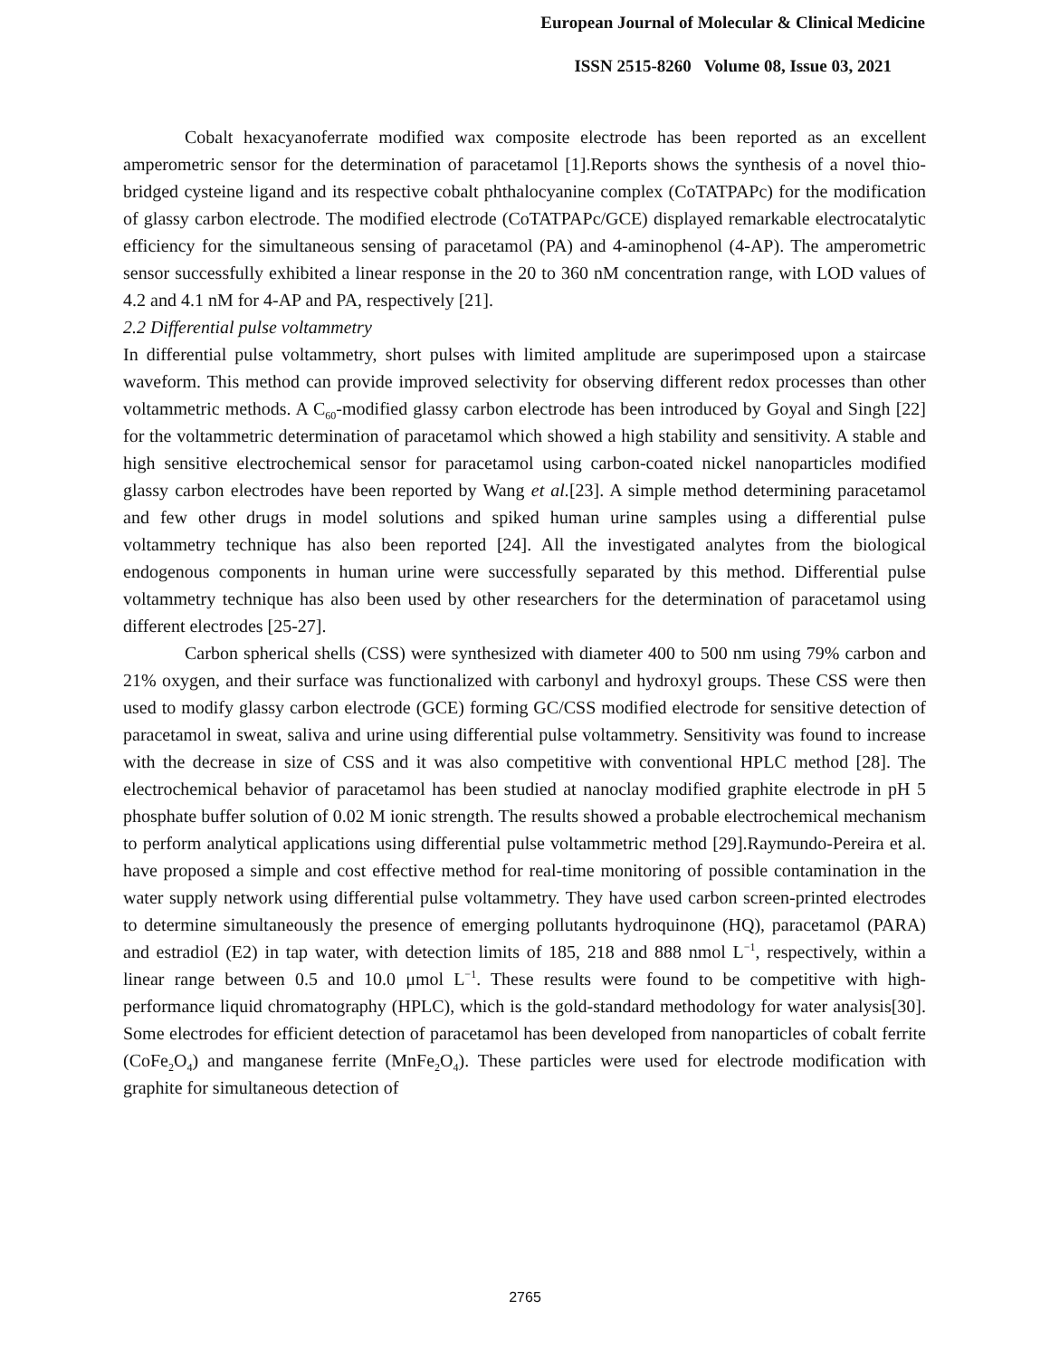European Journal of Molecular & Clinical Medicine
ISSN 2515-8260 Volume 08, Issue 03, 2021
Cobalt hexacyanoferrate modified wax composite electrode has been reported as an excellent amperometric sensor for the determination of paracetamol [1].Reports shows the synthesis of a novel thio-bridged cysteine ligand and its respective cobalt phthalocyanine complex (CoTATPAPc) for the modification of glassy carbon electrode. The modified electrode (CoTATPAPc/GCE) displayed remarkable electrocatalytic efficiency for the simultaneous sensing of paracetamol (PA) and 4-aminophenol (4-AP). The amperometric sensor successfully exhibited a linear response in the 20 to 360 nM concentration range, with LOD values of 4.2 and 4.1 nM for 4-AP and PA, respectively [21].
2.2 Differential pulse voltammetry
In differential pulse voltammetry, short pulses with limited amplitude are superimposed upon a staircase waveform. This method can provide improved selectivity for observing different redox processes than other voltammetric methods. A C<sub>60</sub>-modified glassy carbon electrode has been introduced by Goyal and Singh [22] for the voltammetric determination of paracetamol which showed a high stability and sensitivity. A stable and high sensitive electrochemical sensor for paracetamol using carbon-coated nickel nanoparticles modified glassy carbon electrodes have been reported by Wang et al.[23]. A simple method determining paracetamol and few other drugs in model solutions and spiked human urine samples using a differential pulse voltammetry technique has also been reported [24]. All the investigated analytes from the biological endogenous components in human urine were successfully separated by this method. Differential pulse voltammetry technique has also been used by other researchers for the determination of paracetamol using different electrodes [25-27].
Carbon spherical shells (CSS) were synthesized with diameter 400 to 500 nm using 79% carbon and 21% oxygen, and their surface was functionalized with carbonyl and hydroxyl groups. These CSS were then used to modify glassy carbon electrode (GCE) forming GC/CSS modified electrode for sensitive detection of paracetamol in sweat, saliva and urine using differential pulse voltammetry. Sensitivity was found to increase with the decrease in size of CSS and it was also competitive with conventional HPLC method [28]. The electrochemical behavior of paracetamol has been studied at nanoclay modified graphite electrode in pH 5 phosphate buffer solution of 0.02 M ionic strength. The results showed a probable electrochemical mechanism to perform analytical applications using differential pulse voltammetric method [29].Raymundo-Pereira et al. have proposed a simple and cost effective method for real-time monitoring of possible contamination in the water supply network using differential pulse voltammetry. They have used carbon screen-printed electrodes to determine simultaneously the presence of emerging pollutants hydroquinone (HQ), paracetamol (PARA) and estradiol (E2) in tap water, with detection limits of 185, 218 and 888 nmol L<sup>−1</sup>, respectively, within a linear range between 0.5 and 10.0 μmol L<sup>−1</sup>. These results were found to be competitive with high-performance liquid chromatography (HPLC), which is the gold-standard methodology for water analysis[30]. Some electrodes for efficient detection of paracetamol has been developed from nanoparticles of cobalt ferrite (CoFe<sub>2</sub>O<sub>4</sub>) and manganese ferrite (MnFe<sub>2</sub>O<sub>4</sub>). These particles were used for electrode modification with graphite for simultaneous detection of
2765